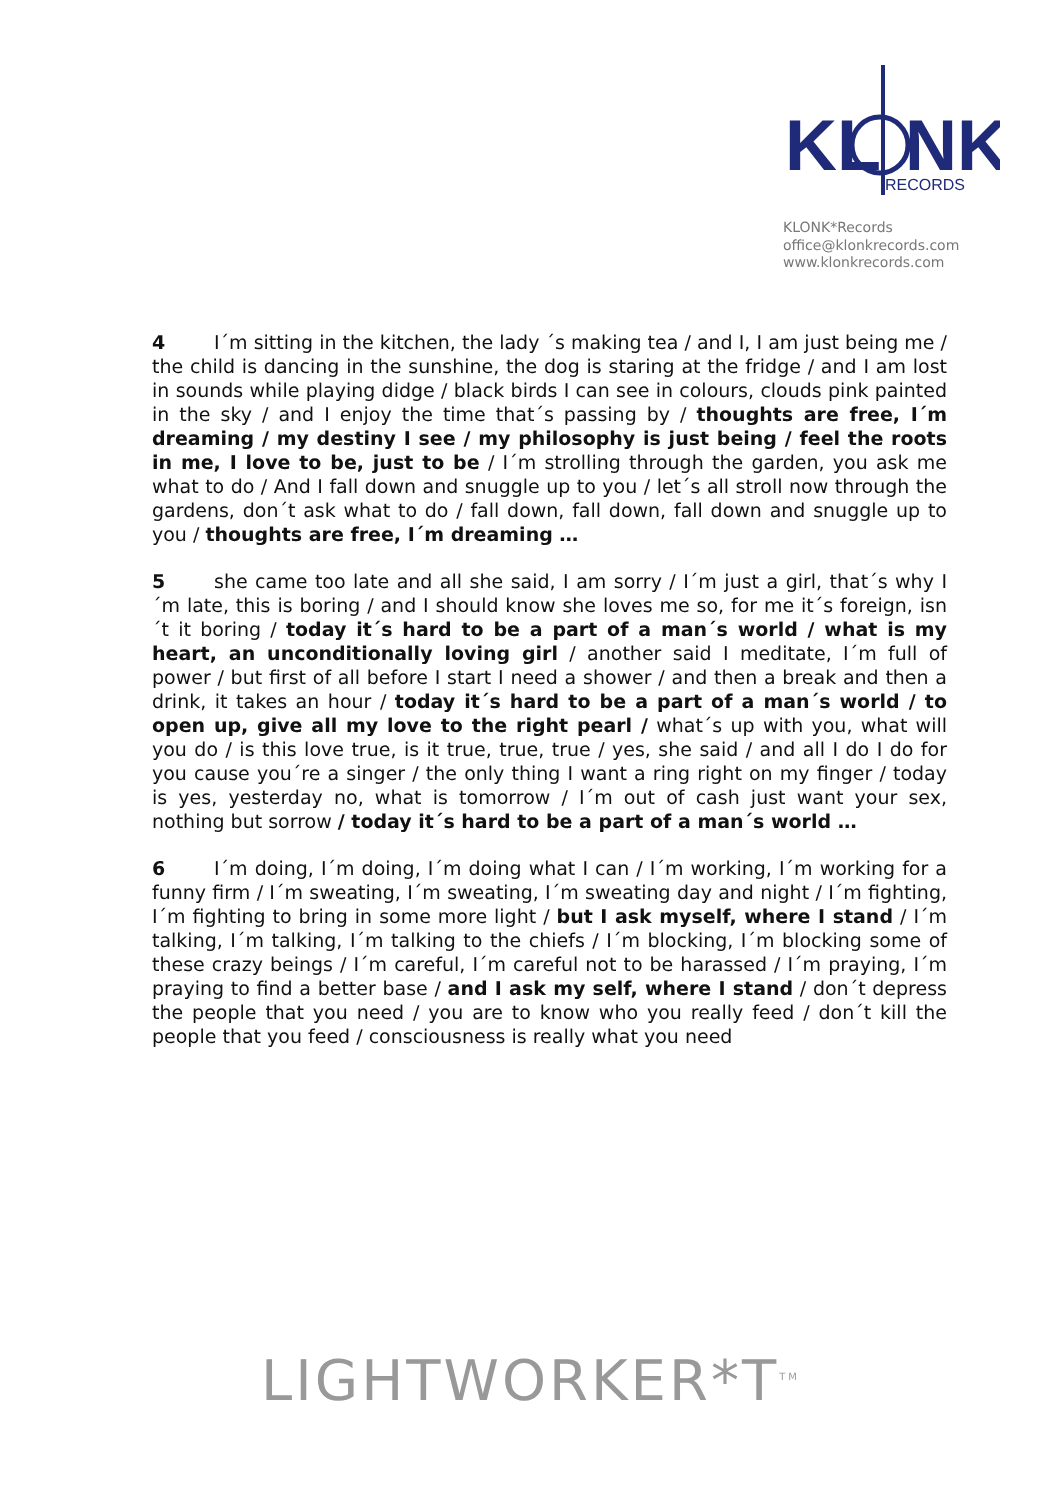KL
NK
RECORDS
KLONK*Records
office@klonkrecords.com
www.klonkrecords.com
4 I´m sitting in the kitchen, the lady ´s making tea / and I, I am just being me / the child is dancing in the sunshine, the dog is staring at the fridge / and I am lost in sounds while playing didge / black birds I can see in colours, clouds pink painted in the sky / and I enjoy the time that´s passing by / thoughts are free, I´m dreaming / my destiny I see / my philosophy is just being / feel the roots in me, I love to be, just to be / I´m strolling through the garden, you ask me what to do / And I fall down and snuggle up to you / let´s all stroll now through the gardens, don´t ask what to do / fall down, fall down, fall down and snuggle up to you / thoughts are free, I´m dreaming …
5 she came too late and all she said, I am sorry / I´m just a girl, that´s why I´m late, this is boring / and I should know she loves me so, for me it´s foreign, isn´t it boring / today it´s hard to be a part of a man´s world / what is my heart, an unconditionally loving girl / another said I meditate, I´m full of power / but first of all before I start I need a shower / and then a break and then a drink, it takes an hour / today it´s hard to be a part of a man´s world / to open up, give all my love to the right pearl / what´s up with you, what will you do / is this love true, is it true, true, true / yes, she said / and all I do I do for you cause you´re a singer / the only thing I want a ring right on my finger / today is yes, yesterday no, what is tomorrow / I´m out of cash just want your sex, nothing but sorrow / today it´s hard to be a part of a man´s world …
6 I´m doing, I´m doing, I´m doing what I can / I´m working, I´m working for a funny firm / I´m sweating, I´m sweating, I´m sweating day and night / I´m fighting, I´m fighting to bring in some more light / but I ask myself, where I stand / I´m talking, I´m talking, I´m talking to the chiefs / I´m blocking, I´m blocking some of these crazy beings / I´m careful, I´m careful not to be harassed / I´m praying, I´m praying to find a better base / and I ask my self, where I stand / don´t depress the people that you need / you are to know who you really feed / don´t kill the people that you feed / consciousness is really what you need
LIGHTWORKER*T<sup>TM</sup>